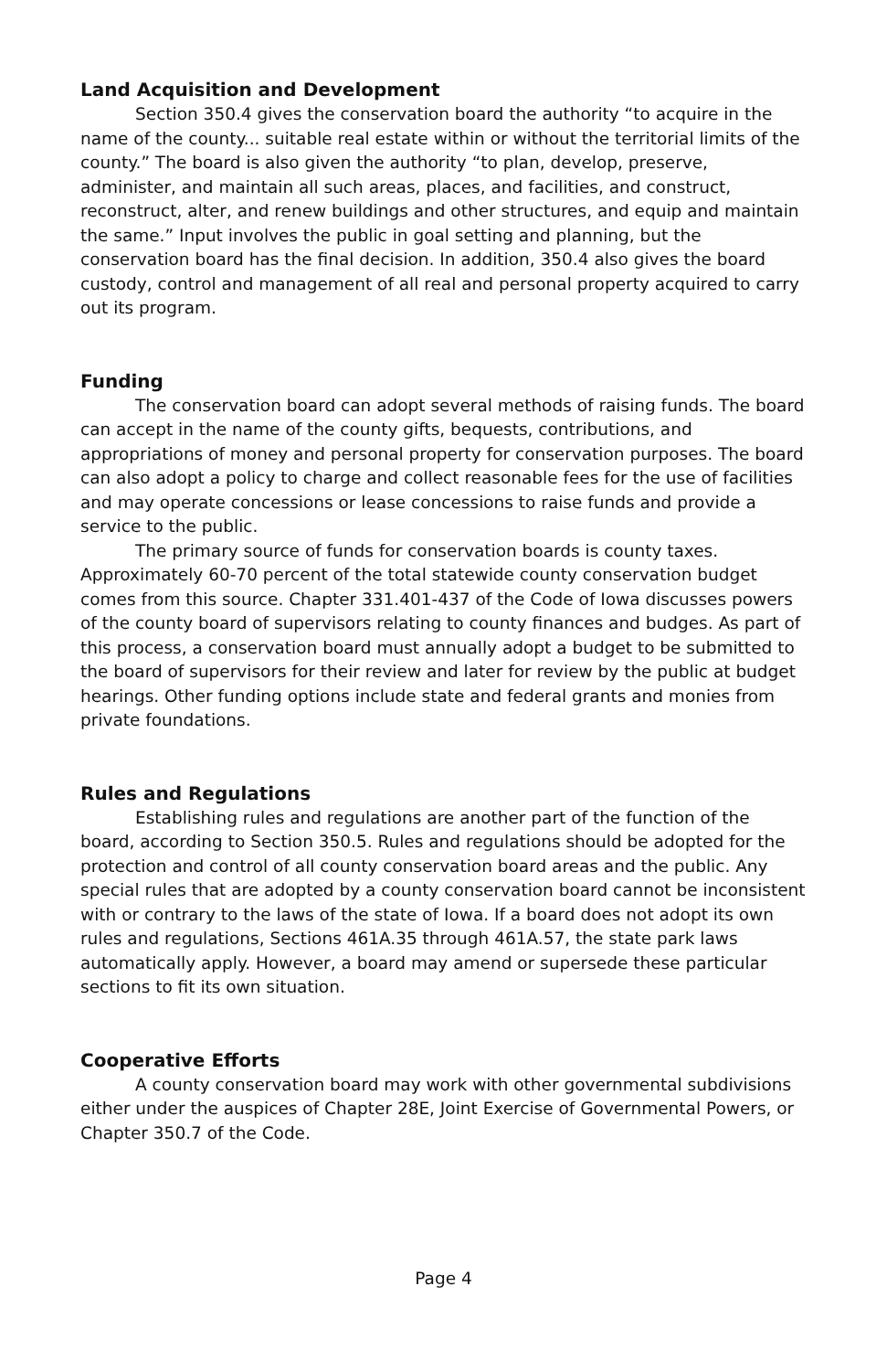Land Acquisition and Development
Section 350.4 gives the conservation board the authority “to acquire in the name of the county... suitable real estate within or without the territorial limits of the county.” The board is also given the authority “to plan, develop, preserve, administer, and maintain all such areas, places, and facilities, and construct, reconstruct, alter, and renew buildings and other structures, and equip and maintain the same.” Input involves the public in goal setting and planning, but the conservation board has the final decision. In addition, 350.4 also gives the board custody, control and management of all real and personal property acquired to carry out its program.
Funding
The conservation board can adopt several methods of raising funds. The board can accept in the name of the county gifts, bequests, contributions, and appropriations of money and personal property for conservation purposes. The board can also adopt a policy to charge and collect reasonable fees for the use of facilities and may operate concessions or lease concessions to raise funds and provide a service to the public.
The primary source of funds for conservation boards is county taxes. Approximately 60-70 percent of the total statewide county conservation budget comes from this source. Chapter 331.401-437 of the Code of Iowa discusses powers of the county board of supervisors relating to county finances and budges. As part of this process, a conservation board must annually adopt a budget to be submitted to the board of supervisors for their review and later for review by the public at budget hearings. Other funding options include state and federal grants and monies from private foundations.
Rules and Regulations
Establishing rules and regulations are another part of the function of the board, according to Section 350.5. Rules and regulations should be adopted for the protection and control of all county conservation board areas and the public. Any special rules that are adopted by a county conservation board cannot be inconsistent with or contrary to the laws of the state of Iowa. If a board does not adopt its own rules and regulations, Sections 461A.35 through 461A.57, the state park laws automatically apply. However, a board may amend or supersede these particular sections to fit its own situation.
Cooperative Efforts
A county conservation board may work with other governmental subdivisions either under the auspices of Chapter 28E, Joint Exercise of Governmental Powers, or Chapter 350.7 of the Code.
Page 4